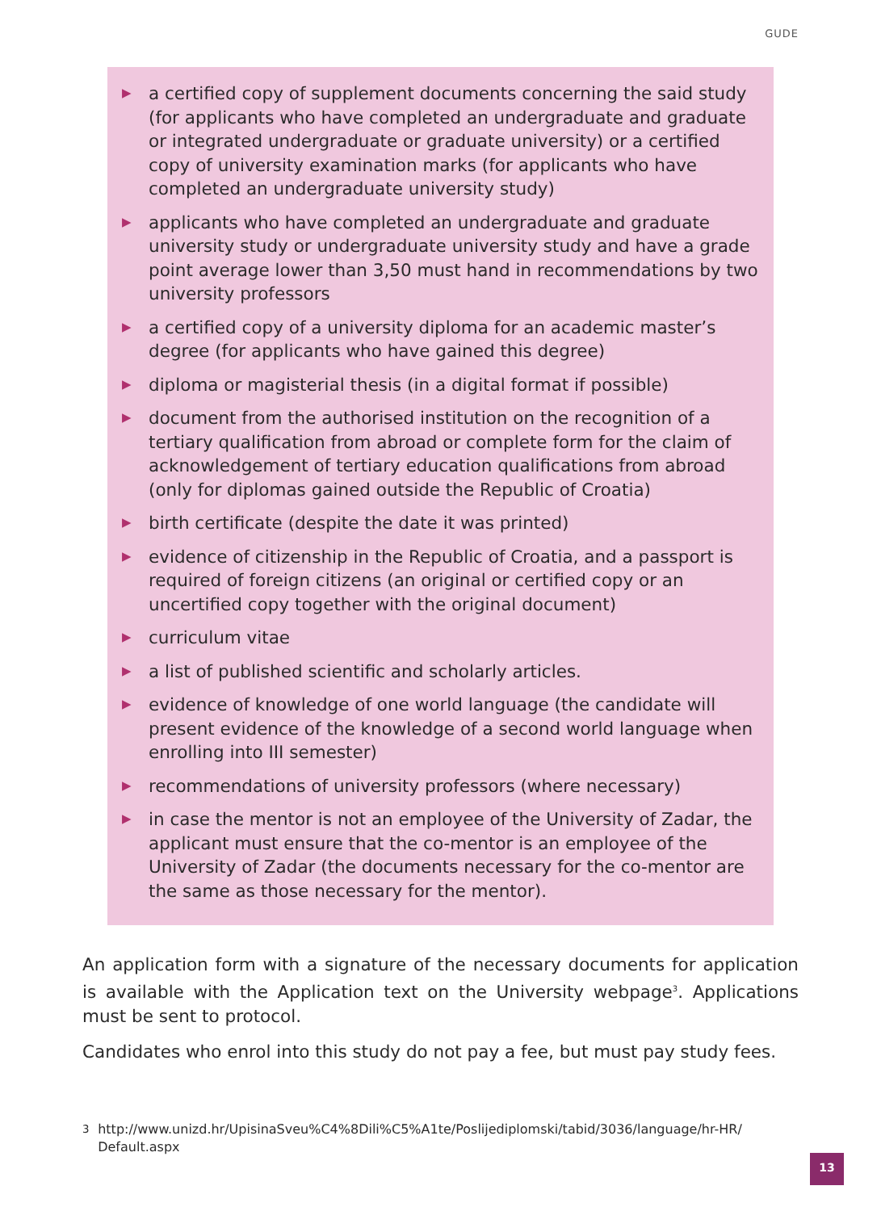GUDE
▶ a certified copy of supplement documents concerning the said study (for applicants who have completed an undergraduate and graduate or integrated undergraduate or graduate university) or a certified copy of university examination marks (for applicants who have completed an undergraduate university study)
▶ applicants who have completed an undergraduate and graduate university study or undergraduate university study and have a grade point average lower than 3,50 must hand in recommendations by two university professors
▶ a certified copy of a university diploma for an academic master’s degree (for applicants who have gained this degree)
▶ diploma or magisterial thesis (in a digital format if possible)
▶ document from the authorised institution on the recognition of a tertiary qualification from abroad or complete form for the claim of acknowledgement of tertiary education qualifications from abroad (only for diplomas gained outside the Republic of Croatia)
▶ birth certificate (despite the date it was printed)
▶ evidence of citizenship in the Republic of Croatia, and a passport is required of foreign citizens (an original or certified copy or an uncertified copy together with the original document)
▶ curriculum vitae
▶ a list of published scientific and scholarly articles.
▶ evidence of knowledge of one world language (the candidate will present evidence of the knowledge of a second world language when enrolling into III semester)
▶ recommendations of university professors (where necessary)
▶ in case the mentor is not an employee of the University of Zadar, the applicant must ensure that the co-mentor is an employee of the University of Zadar (the documents necessary for the co-mentor are the same as those necessary for the mentor).
An application form with a signature of the necessary documents for application is available with the Application text on the University webpage<sup>3</sup>. Applications must be sent to protocol.
Candidates who enrol into this study do not pay a fee, but must pay study fees.
<sup>3</sup> http://www.unizd.hr/UpisinaSveu%C4%8Dili%C5%A1te/Poslijediplomski/tabid/3036/language/hr-HR/ Default.aspx
13